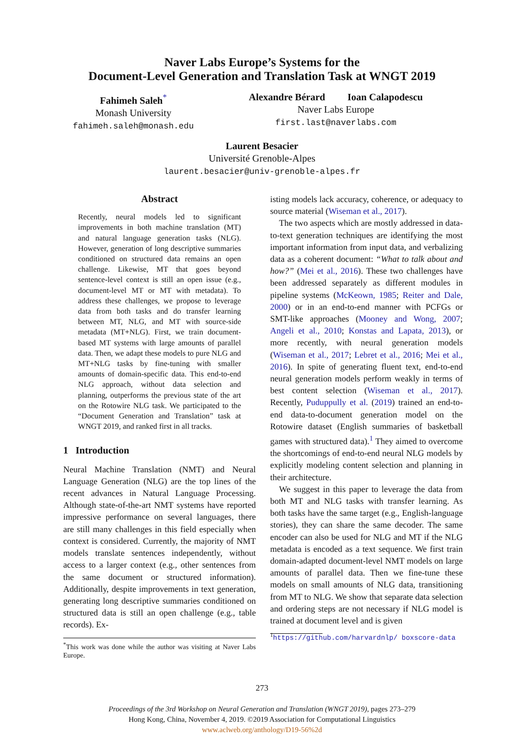Naver Labs Europe’s Systems for the
Document-Level Generation and Translation Task at WNGT 2019
Fahimeh Saleh<sup>*</sup>
Monash University
fahimeh.saleh@monash.edu
Alexandre Bérard Ioan Calapodescu
Naver Labs Europe
first.last@naverlabs.com
Laurent Besacier
Université Grenoble-Alpes
laurent.besacier@univ-grenoble-alpes.fr
Abstract
Recently, neural models led to significant improvements in both machine translation (MT) and natural language generation tasks (NLG). However, generation of long descriptive summaries conditioned on structured data remains an open challenge. Likewise, MT that goes beyond sentence-level context is still an open issue (e.g., document-level MT or MT with metadata). To address these challenges, we propose to leverage data from both tasks and do transfer learning between MT, NLG, and MT with source-side metadata (MT+NLG). First, we train document-based MT systems with large amounts of parallel data. Then, we adapt these models to pure NLG and MT+NLG tasks by fine-tuning with smaller amounts of domain-specific data. This end-to-end NLG approach, without data selection and planning, outperforms the previous state of the art on the Rotowire NLG task. We participated to the “Document Generation and Translation” task at WNGT 2019, and ranked first in all tracks.
1 Introduction
Neural Machine Translation (NMT) and Neural Language Generation (NLG) are the top lines of the recent advances in Natural Language Processing. Although state-of-the-art NMT systems have reported impressive performance on several languages, there are still many challenges in this field especially when context is considered. Currently, the majority of NMT models translate sentences independently, without access to a larger context (e.g., other sentences from the same document or structured information). Additionally, despite improvements in text generation, generating long descriptive summaries conditioned on structured data is still an open challenge (e.g., table records). Ex-
<sup>*</sup> This work was done while the author was visiting at Naver Labs Europe.
isting models lack accuracy, coherence, or adequacy to source material (Wiseman et al., 2017).
The two aspects which are mostly addressed in data-to-text generation techniques are identifying the most important information from input data, and verbalizing data as a coherent document: “What to talk about and how?” (Mei et al., 2016). These two challenges have been addressed separately as different modules in pipeline systems (McKeown, 1985; Reiter and Dale, 2000) or in an end-to-end manner with PCFGs or SMT-like approaches (Mooney and Wong, 2007; Angeli et al., 2010; Konstas and Lapata, 2013), or more recently, with neural generation models (Wiseman et al., 2017; Lebret et al., 2016; Mei et al., 2016). In spite of generating fluent text, end-to-end neural generation models perform weakly in terms of best content selection (Wiseman et al., 2017). Recently, Puduppully et al. (2019) trained an end-to-end data-to-document generation model on the Rotowire dataset (English summaries of basketball games with structured data).<sup>1</sup> They aimed to overcome the shortcomings of end-to-end neural NLG models by explicitly modeling content selection and planning in their architecture.
We suggest in this paper to leverage the data from both MT and NLG tasks with transfer learning. As both tasks have the same target (e.g., English-language stories), they can share the same decoder. The same encoder can also be used for NLG and MT if the NLG metadata is encoded as a text sequence. We first train domain-adapted document-level NMT models on large amounts of parallel data. Then we fine-tune these models on small amounts of NLG data, transitioning from MT to NLG. We show that separate data selection and ordering steps are not necessary if NLG model is trained at document level and is given
<sup>1</sup> https://github.com/harvardnlp/ boxscore-data
273
Proceedings of the 3rd Workshop on Neural Generation and Translation (WNGT 2019), pages 273–279
Hong Kong, China, November 4, 2019. ©2019 Association for Computational Linguistics
www.aclweb.org/anthology/D19-56%2d